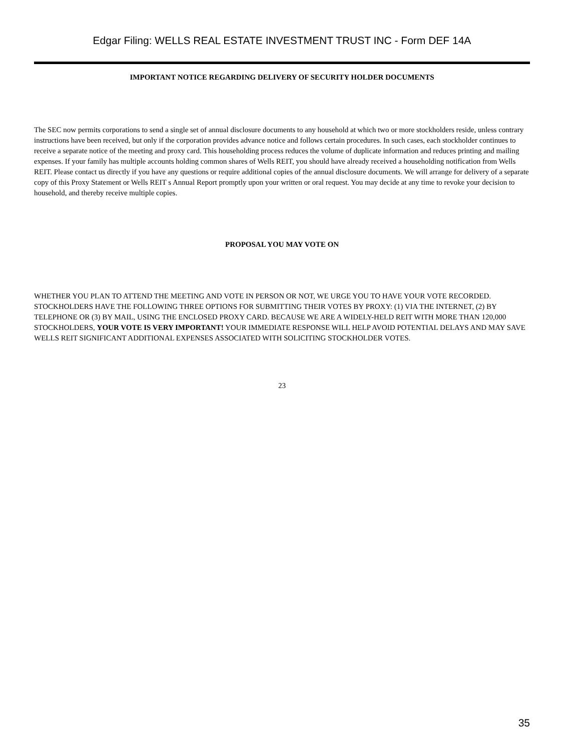Edgar Filing: WELLS REAL ESTATE INVESTMENT TRUST INC - Form DEF 14A
IMPORTANT NOTICE REGARDING DELIVERY OF SECURITY HOLDER DOCUMENTS
The SEC now permits corporations to send a single set of annual disclosure documents to any household at which two or more stockholders reside, unless contrary instructions have been received, but only if the corporation provides advance notice and follows certain procedures. In such cases, each stockholder continues to receive a separate notice of the meeting and proxy card. This householding process reduces the volume of duplicate information and reduces printing and mailing expenses. If your family has multiple accounts holding common shares of Wells REIT, you should have already received a householding notification from Wells REIT. Please contact us directly if you have any questions or require additional copies of the annual disclosure documents. We will arrange for delivery of a separate copy of this Proxy Statement or Wells REIT s Annual Report promptly upon your written or oral request. You may decide at any time to revoke your decision to household, and thereby receive multiple copies.
PROPOSAL YOU MAY VOTE ON
WHETHER YOU PLAN TO ATTEND THE MEETING AND VOTE IN PERSON OR NOT, WE URGE YOU TO HAVE YOUR VOTE RECORDED. STOCKHOLDERS HAVE THE FOLLOWING THREE OPTIONS FOR SUBMITTING THEIR VOTES BY PROXY: (1) VIA THE INTERNET, (2) BY TELEPHONE OR (3) BY MAIL, USING THE ENCLOSED PROXY CARD. BECAUSE WE ARE A WIDELY-HELD REIT WITH MORE THAN 120,000 STOCKHOLDERS, YOUR VOTE IS VERY IMPORTANT! YOUR IMMEDIATE RESPONSE WILL HELP AVOID POTENTIAL DELAYS AND MAY SAVE WELLS REIT SIGNIFICANT ADDITIONAL EXPENSES ASSOCIATED WITH SOLICITING STOCKHOLDER VOTES.
23
35